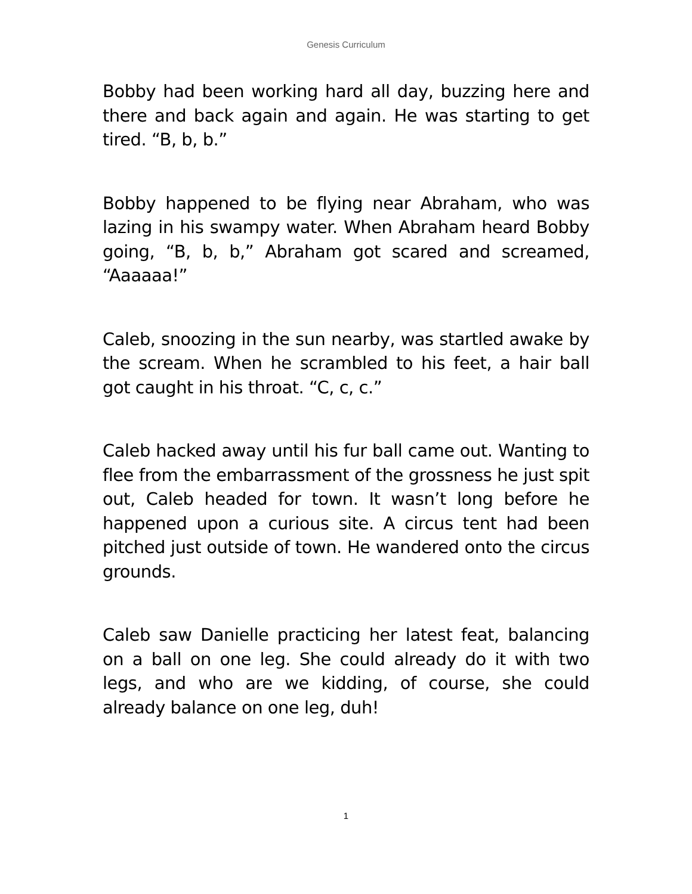Genesis Curriculum
Bobby had been working hard all day, buzzing here and there and back again and again. He was starting to get tired. “B, b, b.”
Bobby happened to be flying near Abraham, who was lazing in his swampy water. When Abraham heard Bobby going, “B, b, b,” Abraham got scared and screamed, “Aaaaaa!”
Caleb, snoozing in the sun nearby, was startled awake by the scream. When he scrambled to his feet, a hair ball got caught in his throat. “C, c, c.”
Caleb hacked away until his fur ball came out. Wanting to flee from the embarrassment of the grossness he just spit out, Caleb headed for town. It wasn’t long before he happened upon a curious site. A circus tent had been pitched just outside of town. He wandered onto the circus grounds.
Caleb saw Danielle practicing her latest feat, balancing on a ball on one leg. She could already do it with two legs, and who are we kidding, of course, she could already balance on one leg, duh!
1